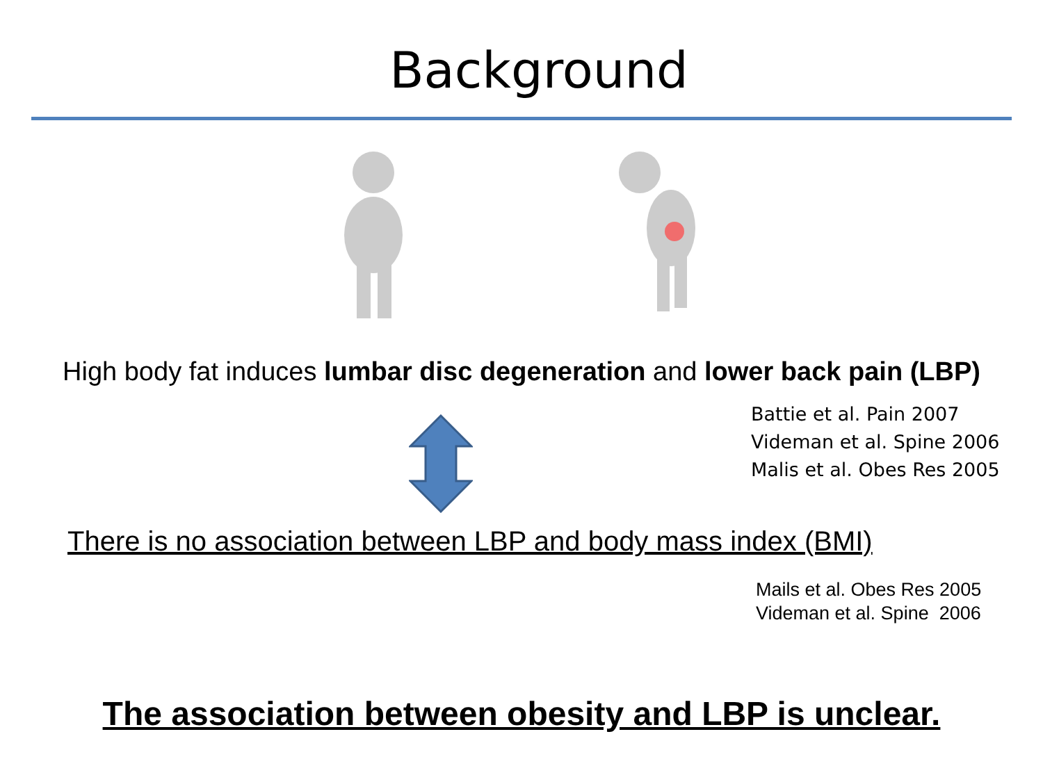Background
High body fat induces lumbar disc degeneration and lower back pain (LBP)
Battie et al. Pain 2007
Videman et al. Spine 2006
Malis et al. Obes Res 2005
There is no association between LBP and body mass index (BMI)
Mails et al. Obes Res 2005
Videman et al. Spine 2006
The association between obesity and LBP is unclear.